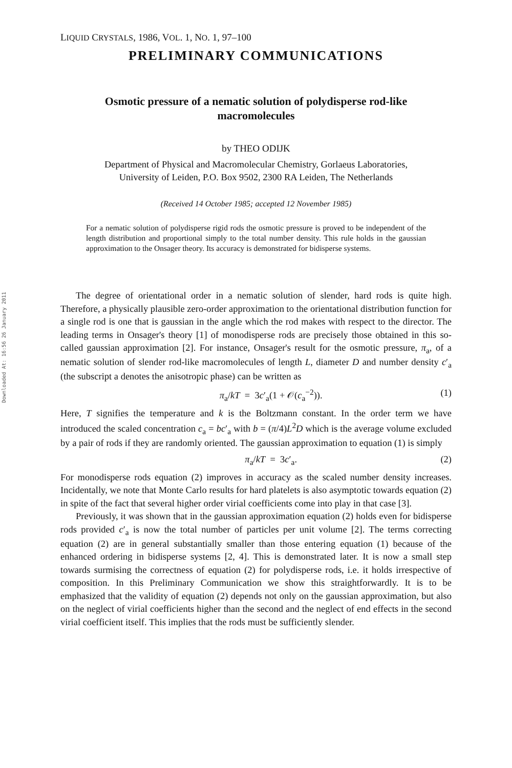Downloaded At: 16:56 26 January 2011
LIQUID CRYSTALS, 1986, VOL. 1, NO. 1, 97–100
PRELIMINARY COMMUNICATIONS
Osmotic pressure of a nematic solution of polydisperse rod-like macromolecules
by THEO ODIJK
Department of Physical and Macromolecular Chemistry, Gorlaeus Laboratories,
University of Leiden, P.O. Box 9502, 2300 RA Leiden, The Netherlands
(Received 14 October 1985; accepted 12 November 1985)
For a nematic solution of polydisperse rigid rods the osmotic pressure is proved to be independent of the length distribution and proportional simply to the total number density. This rule holds in the gaussian approximation to the Onsager theory. Its accuracy is demonstrated for bidisperse systems.
The degree of orientational order in a nematic solution of slender, hard rods is quite high. Therefore, a physically plausible zero-order approximation to the orientational distribution function for a single rod is one that is gaussian in the angle which the rod makes with respect to the director. The leading terms in Onsager's theory [1] of monodisperse rods are precisely those obtained in this so-called gaussian approximation [2]. For instance, Onsager's result for the osmotic pressure, π<sub>a</sub>, of a nematic solution of slender rod-like macromolecules of length L, diameter D and number density c′<sub>a</sub> (the subscript a denotes the anisotropic phase) can be written as
π<sub>a</sub>/kT = 3c′<sub>a</sub>(1 + 𝒪(c<sub>a</sub><sup>−2</sup>)). (1)
Here, T signifies the temperature and k is the Boltzmann constant. In the order term we have introduced the scaled concentration c<sub>a</sub> = bc′<sub>a</sub> with b = (π/4)L<sup>2</sup>D which is the average volume excluded by a pair of rods if they are randomly oriented. The gaussian approximation to equation (1) is simply
π<sub>a</sub>/kT = 3c′<sub>a</sub>. (2)
For monodisperse rods equation (2) improves in accuracy as the scaled number density increases. Incidentally, we note that Monte Carlo results for hard platelets is also asymptotic towards equation (2) in spite of the fact that several higher order virial coefficients come into play in that case [3].
Previously, it was shown that in the gaussian approximation equation (2) holds even for bidisperse rods provided c′<sub>a</sub> is now the total number of particles per unit volume [2]. The terms correcting equation (2) are in general substantially smaller than those entering equation (1) because of the enhanced ordering in bidisperse systems [2, 4]. This is demonstrated later. It is now a small step towards surmising the correctness of equation (2) for polydisperse rods, i.e. it holds irrespective of composition. In this Preliminary Communication we show this straightforwardly. It is to be emphasized that the validity of equation (2) depends not only on the gaussian approximation, but also on the neglect of virial coefficients higher than the second and the neglect of end effects in the second virial coefficient itself. This implies that the rods must be sufficiently slender.